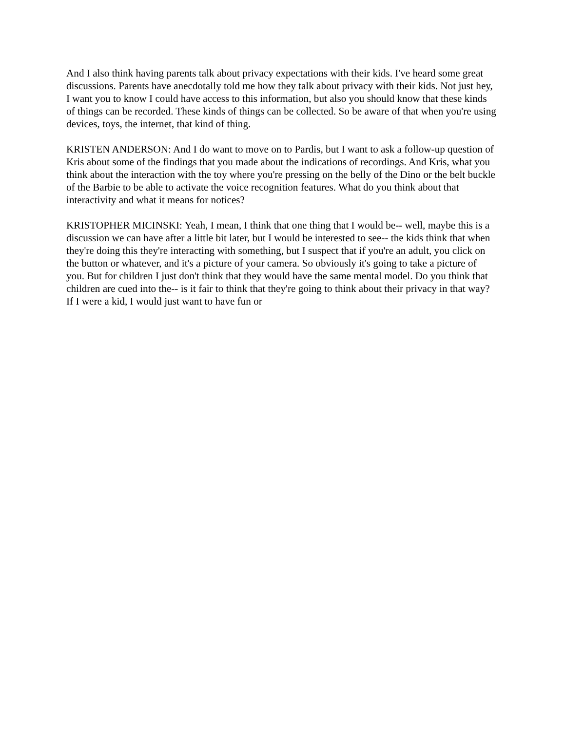And I also think having parents talk about privacy expectations with their kids. I've heard some great discussions. Parents have anecdotally told me how they talk about privacy with their kids. Not just hey, I want you to know I could have access to this information, but also you should know that these kinds of things can be recorded. These kinds of things can be collected. So be aware of that when you're using devices, toys, the internet, that kind of thing.
KRISTEN ANDERSON: And I do want to move on to Pardis, but I want to ask a follow-up question of Kris about some of the findings that you made about the indications of recordings. And Kris, what you think about the interaction with the toy where you're pressing on the belly of the Dino or the belt buckle of the Barbie to be able to activate the voice recognition features. What do you think about that interactivity and what it means for notices?
KRISTOPHER MICINSKI: Yeah, I mean, I think that one thing that I would be-- well, maybe this is a discussion we can have after a little bit later, but I would be interested to see-- the kids think that when they're doing this they're interacting with something, but I suspect that if you're an adult, you click on the button or whatever, and it's a picture of your camera. So obviously it's going to take a picture of you. But for children I just don't think that they would have the same mental model. Do you think that children are cued into the-- is it fair to think that they're going to think about their privacy in that way? If I were a kid, I would just want to have fun or